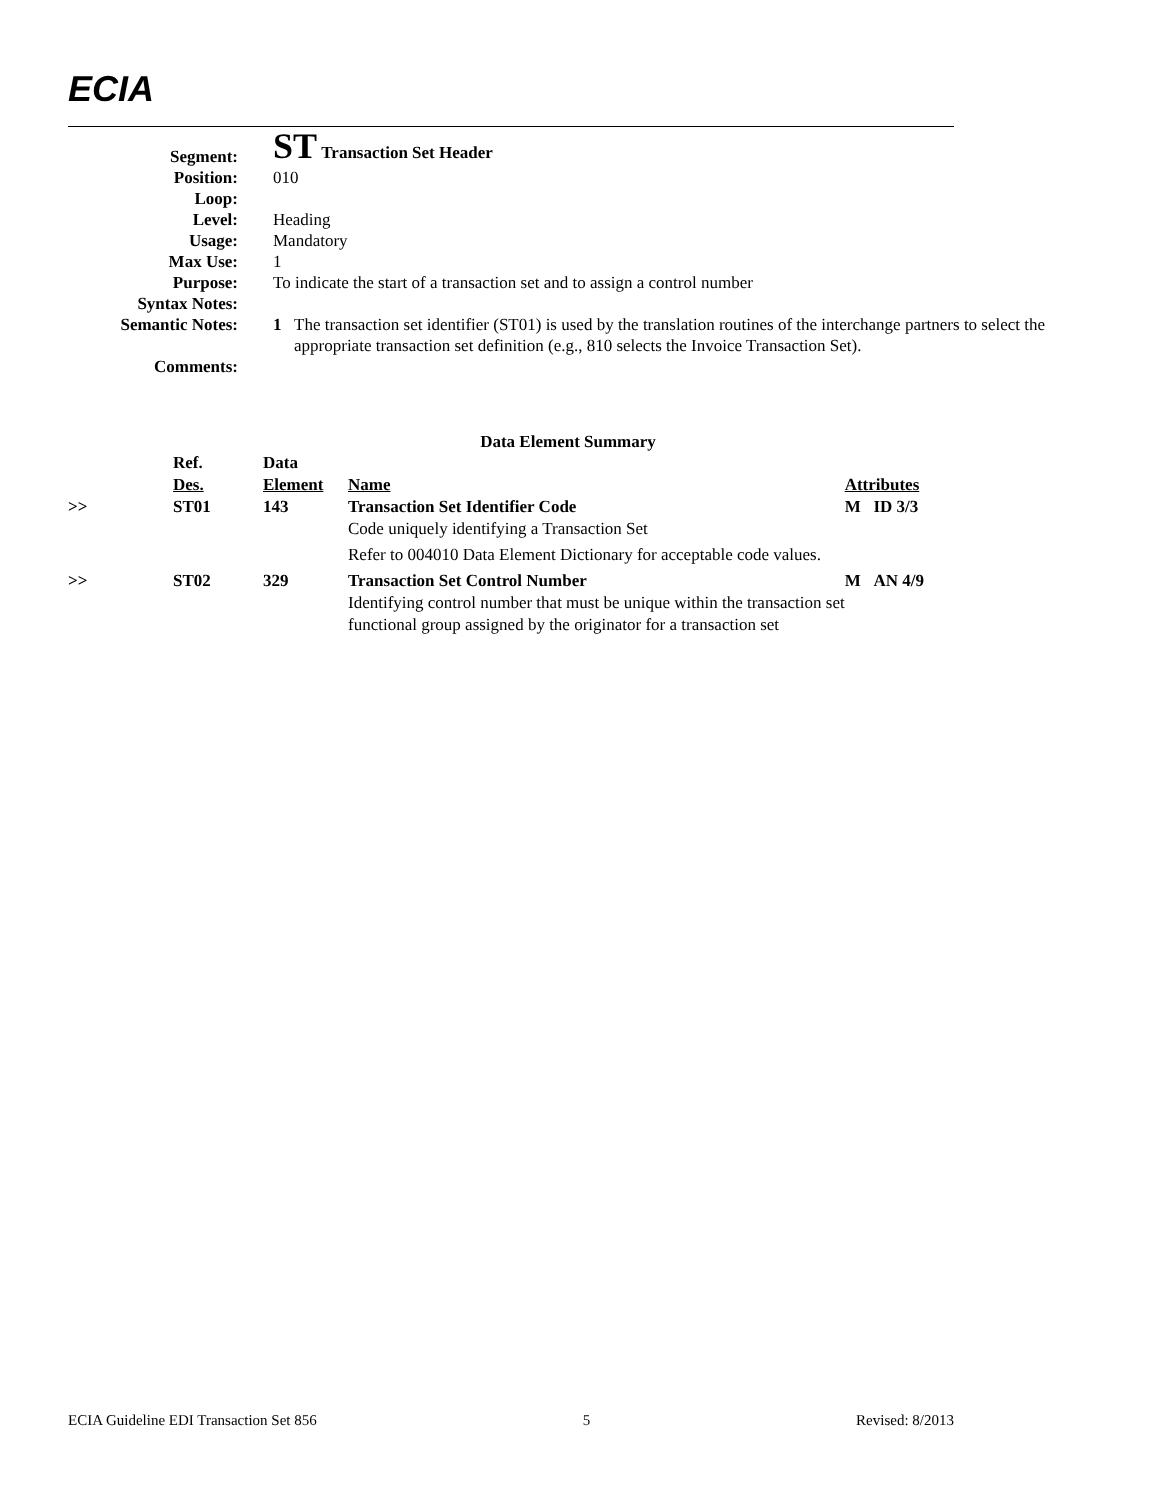ECIA
| Segment: | ST Transaction Set Header |
| Position: | 010 |
| Loop: | |
| Level: | Heading |
| Usage: | Mandatory |
| Max Use: | 1 |
| Purpose: | To indicate the start of a transaction set and to assign a control number |
| Syntax Notes: | |
| Semantic Notes: | 1 The transaction set identifier (ST01) is used by the translation routines of the interchange partners to select the appropriate transaction set definition (e.g., 810 selects the Invoice Transaction Set). |
| Comments: | |
Data Element Summary
| | Ref. Des. | Data Element | Name | Attributes |
| --- | --- | --- | --- | --- |
| >> | ST01 | 143 | Transaction Set Identifier Code Code uniquely identifying a Transaction Set Refer to 004010 Data Element Dictionary for acceptable code values. | M ID 3/3 |
| >> | ST02 | 329 | Transaction Set Control Number Identifying control number that must be unique within the transaction set functional group assigned by the originator for a transaction set | M AN 4/9 |
ECIA Guideline EDI Transaction Set 856 5 Revised: 8/2013